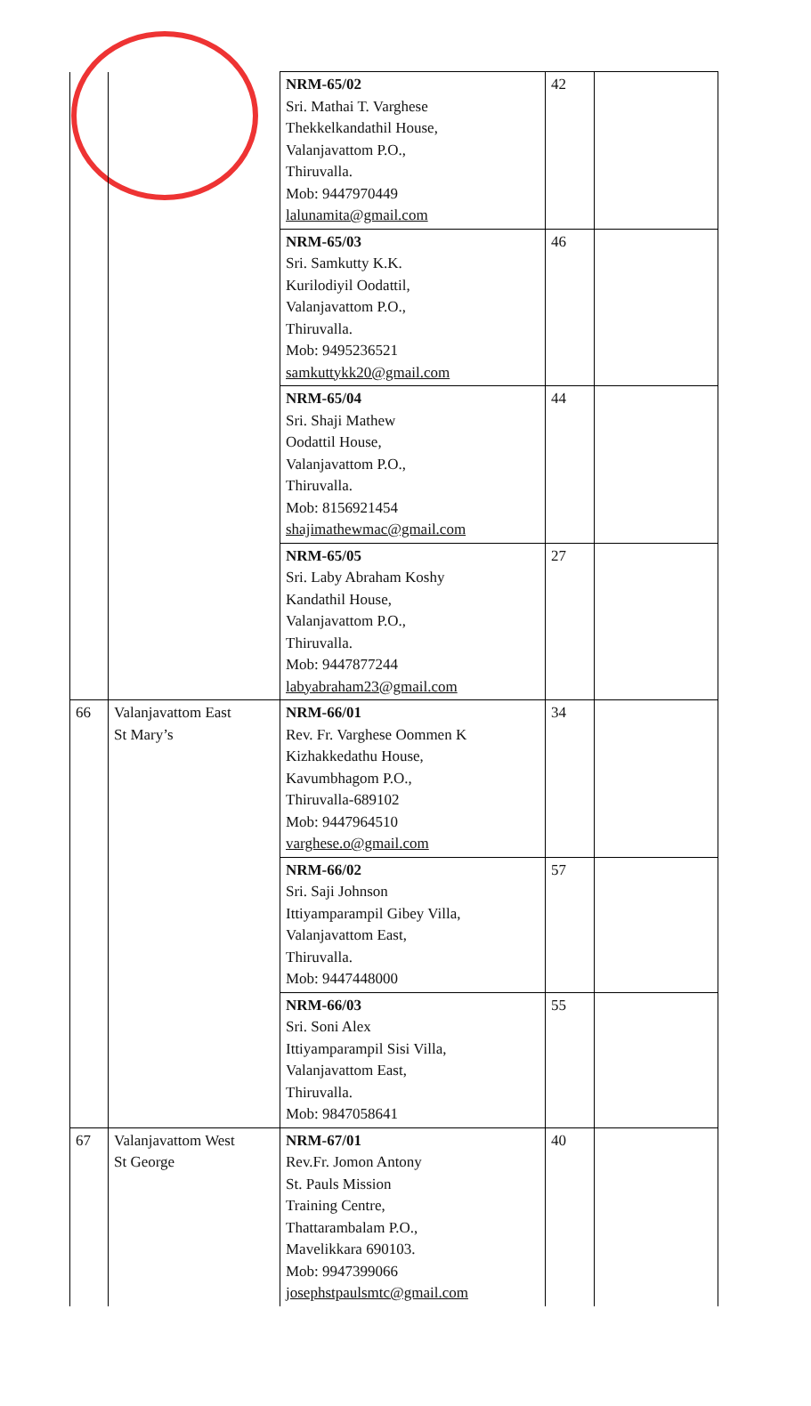| | | NRM-65/02 Sri. Mathai T. Varghese Thekkelkandathil House, Valanjavattom P.O., Thiruvalla. Mob: 9447970449 lalunamita@gmail.com | 42 | |
| | | NRM-65/03 Sri. Samkutty K.K. Kurilodiyil Oodattil, Valanjavattom P.O., Thiruvalla. Mob: 9495236521 samkuttykk20@gmail.com | 46 | |
| | | NRM-65/04 Sri. Shaji Mathew Oodattil House, Valanjavattom P.O., Thiruvalla. Mob: 8156921454 shajimathewmac@gmail.com | 44 | |
| | | NRM-65/05 Sri. Laby Abraham Koshy Kandathil House, Valanjavattom P.O., Thiruvalla. Mob: 9447877244 labyabraham23@gmail.com | 27 | |
| 66 | Valanjavattom East St Mary’s | NRM-66/01 Rev. Fr. Varghese Oommen K Kizhakkedathu House, Kavumbhagom P.O., Thiruvalla-689102 Mob: 9447964510 varghese.o@gmail.com | 34 | |
| | | NRM-66/02 Sri. Saji Johnson Ittiyamparampil Gibey Villa, Valanjavattom East, Thiruvalla. Mob: 9447448000 | 57 | |
| | | NRM-66/03 Sri. Soni Alex Ittiyamparampil Sisi Villa, Valanjavattom East, Thiruvalla. Mob: 9847058641 | 55 | |
| 67 | Valanjavattom West St George | NRM-67/01 Rev.Fr. Jomon Antony St. Pauls Mission Training Centre, Thattarambalam P.O., Mavelikkara 690103. Mob: 9947399066 josephstpaulsmtc@gmail.com | 40 | |